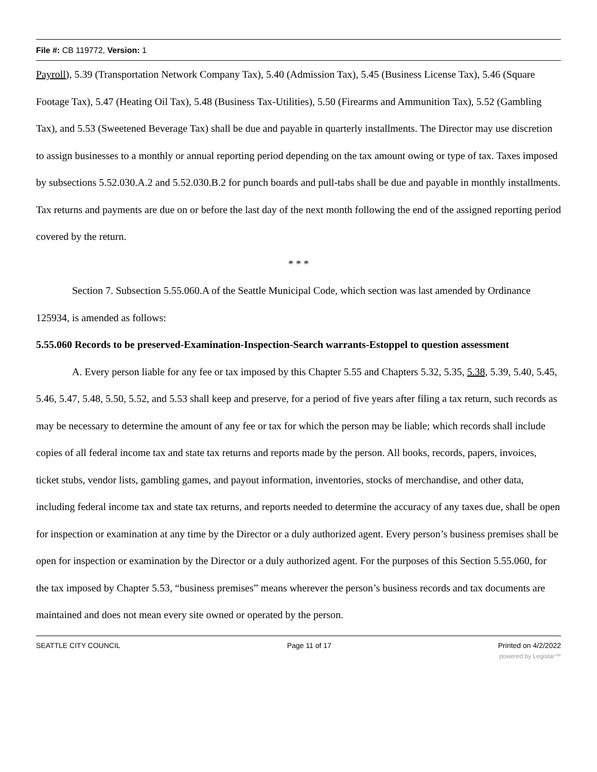File #: CB 119772, Version: 1
Payroll), 5.39 (Transportation Network Company Tax), 5.40 (Admission Tax), 5.45 (Business License Tax), 5.46 (Square Footage Tax), 5.47 (Heating Oil Tax), 5.48 (Business Tax-Utilities), 5.50 (Firearms and Ammunition Tax), 5.52 (Gambling Tax), and 5.53 (Sweetened Beverage Tax) shall be due and payable in quarterly installments. The Director may use discretion to assign businesses to a monthly or annual reporting period depending on the tax amount owing or type of tax. Taxes imposed by subsections 5.52.030.A.2 and 5.52.030.B.2 for punch boards and pull-tabs shall be due and payable in monthly installments. Tax returns and payments are due on or before the last day of the next month following the end of the assigned reporting period covered by the return.
* * *
Section 7. Subsection 5.55.060.A of the Seattle Municipal Code, which section was last amended by Ordinance 125934, is amended as follows:
5.55.060 Records to be preserved-Examination-Inspection-Search warrants-Estoppel to question assessment
A. Every person liable for any fee or tax imposed by this Chapter 5.55 and Chapters 5.32, 5.35, 5.38, 5.39, 5.40, 5.45, 5.46, 5.47, 5.48, 5.50, 5.52, and 5.53 shall keep and preserve, for a period of five years after filing a tax return, such records as may be necessary to determine the amount of any fee or tax for which the person may be liable; which records shall include copies of all federal income tax and state tax returns and reports made by the person. All books, records, papers, invoices, ticket stubs, vendor lists, gambling games, and payout information, inventories, stocks of merchandise, and other data, including federal income tax and state tax returns, and reports needed to determine the accuracy of any taxes due, shall be open for inspection or examination at any time by the Director or a duly authorized agent. Every person’s business premises shall be open for inspection or examination by the Director or a duly authorized agent. For the purposes of this Section 5.55.060, for the tax imposed by Chapter 5.53, “business premises” means wherever the person’s business records and tax documents are maintained and does not mean every site owned or operated by the person.
SEATTLE CITY COUNCIL Page 11 of 17 Printed on 4/2/2022
powered by Legistar™